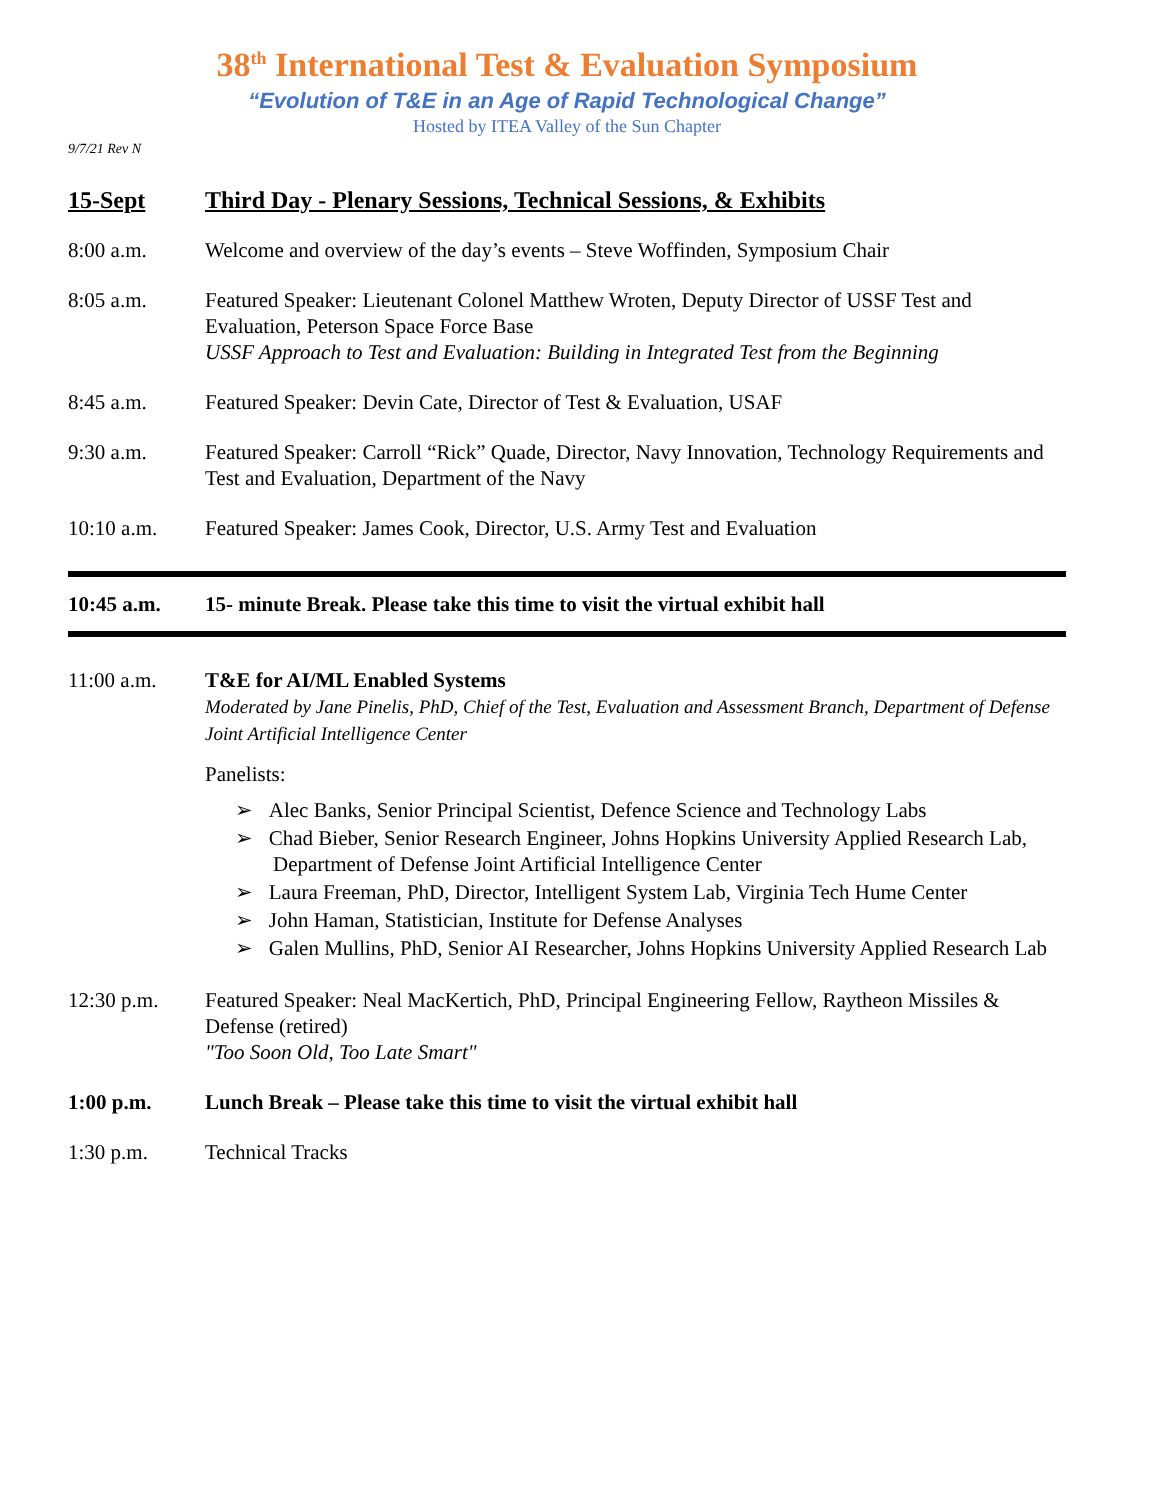38<sup>th</sup> International Test & Evaluation Symposium
“Evolution of T&E in an Age of Rapid Technological Change”
Hosted by ITEA Valley of the Sun Chapter
9/7/21 Rev N
15-Sept Third Day - Plenary Sessions, Technical Sessions, & Exhibits
8:00 a.m. Welcome and overview of the day’s events – Steve Woffinden, Symposium Chair
8:05 a.m. Featured Speaker: Lieutenant Colonel Matthew Wroten, Deputy Director of USSF Test and Evaluation, Peterson Space Force Base
USSF Approach to Test and Evaluation: Building in Integrated Test from the Beginning
8:45 a.m. Featured Speaker: Devin Cate, Director of Test & Evaluation, USAF
9:30 a.m. Featured Speaker: Carroll “Rick” Quade, Director, Navy Innovation, Technology Requirements and Test and Evaluation, Department of the Navy
10:10 a.m. Featured Speaker: James Cook, Director, U.S. Army Test and Evaluation
10:45 a.m. 15- minute Break. Please take this time to visit the virtual exhibit hall
11:00 a.m. T&E for AI/ML Enabled Systems
Moderated by Jane Pinelis, PhD, Chief of the Test, Evaluation and Assessment Branch, Department of Defense Joint Artificial Intelligence Center
Panelists:
➢ Alec Banks, Senior Principal Scientist, Defence Science and Technology Labs
➢ Chad Bieber, Senior Research Engineer, Johns Hopkins University Applied Research Lab, Department of Defense Joint Artificial Intelligence Center
➢ Laura Freeman, PhD, Director, Intelligent System Lab, Virginia Tech Hume Center
➢ John Haman, Statistician, Institute for Defense Analyses
➢ Galen Mullins, PhD, Senior AI Researcher, Johns Hopkins University Applied Research Lab
12:30 p.m. Featured Speaker: Neal MacKertich, PhD, Principal Engineering Fellow, Raytheon Missiles & Defense (retired)
"Too Soon Old, Too Late Smart"
1:00 p.m. Lunch Break – Please take this time to visit the virtual exhibit hall
1:30 p.m. Technical Tracks